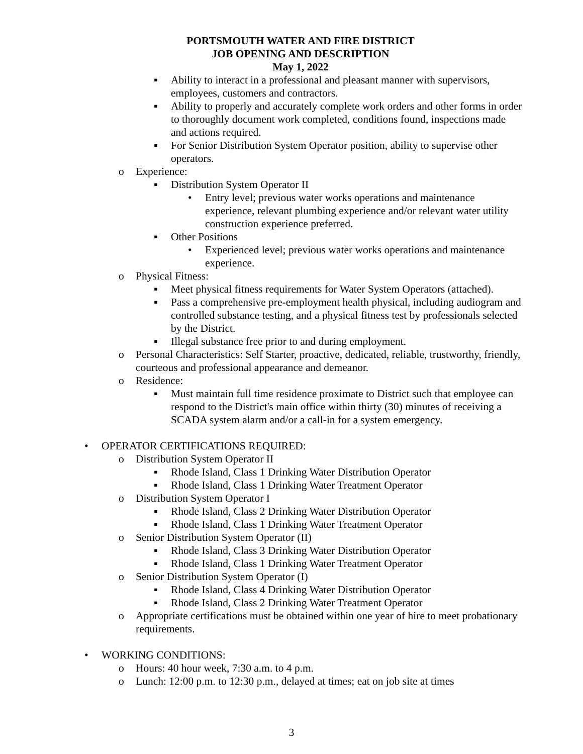PORTSMOUTH WATER AND FIRE DISTRICT
JOB OPENING AND DESCRIPTION
May 1, 2022
▪ Ability to interact in a professional and pleasant manner with supervisors, employees, customers and contractors.
▪ Ability to properly and accurately complete work orders and other forms in order to thoroughly document work completed, conditions found, inspections made and actions required.
▪ For Senior Distribution System Operator position, ability to supervise other operators.
o Experience:
▪ Distribution System Operator II
• Entry level; previous water works operations and maintenance experience, relevant plumbing experience and/or relevant water utility construction experience preferred.
▪ Other Positions
• Experienced level; previous water works operations and maintenance experience.
o Physical Fitness:
▪ Meet physical fitness requirements for Water System Operators (attached).
▪ Pass a comprehensive pre-employment health physical, including audiogram and controlled substance testing, and a physical fitness test by professionals selected by the District.
▪ Illegal substance free prior to and during employment.
o Personal Characteristics: Self Starter, proactive, dedicated, reliable, trustworthy, friendly, courteous and professional appearance and demeanor.
o Residence:
▪ Must maintain full time residence proximate to District such that employee can respond to the District's main office within thirty (30) minutes of receiving a SCADA system alarm and/or a call-in for a system emergency.
• OPERATOR CERTIFICATIONS REQUIRED:
o Distribution System Operator II
▪ Rhode Island, Class 1 Drinking Water Distribution Operator
▪ Rhode Island, Class 1 Drinking Water Treatment Operator
o Distribution System Operator I
▪ Rhode Island, Class 2 Drinking Water Distribution Operator
▪ Rhode Island, Class 1 Drinking Water Treatment Operator
o Senior Distribution System Operator (II)
▪ Rhode Island, Class 3 Drinking Water Distribution Operator
▪ Rhode Island, Class 1 Drinking Water Treatment Operator
o Senior Distribution System Operator (I)
▪ Rhode Island, Class 4 Drinking Water Distribution Operator
▪ Rhode Island, Class 2 Drinking Water Treatment Operator
o Appropriate certifications must be obtained within one year of hire to meet probationary requirements.
• WORKING CONDITIONS:
o Hours: 40 hour week, 7:30 a.m. to 4 p.m.
o Lunch: 12:00 p.m. to 12:30 p.m., delayed at times; eat on job site at times
3